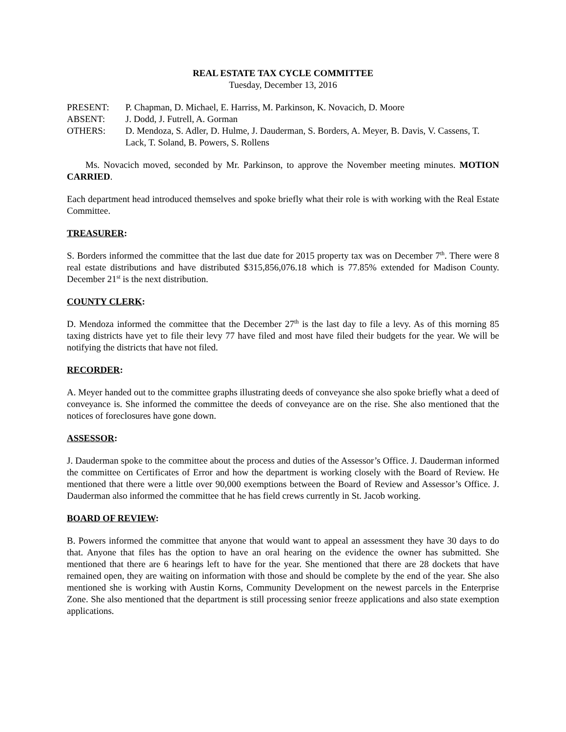REAL ESTATE TAX CYCLE COMMITTEE
Tuesday, December 13, 2016
| PRESENT: | P. Chapman, D. Michael, E. Harriss, M. Parkinson, K. Novacich, D. Moore |
| ABSENT: | J. Dodd, J. Futrell, A. Gorman |
| OTHERS: | D. Mendoza, S. Adler, D. Hulme, J. Dauderman, S. Borders, A. Meyer, B. Davis, V. Cassens, T. Lack, T. Soland, B. Powers, S. Rollens |
Ms. Novacich moved, seconded by Mr. Parkinson, to approve the November meeting minutes. MOTION CARRIED.
Each department head introduced themselves and spoke briefly what their role is with working with the Real Estate Committee.
TREASURER:
S. Borders informed the committee that the last due date for 2015 property tax was on December 7<sup>th</sup>. There were 8 real estate distributions and have distributed $315,856,076.18 which is 77.85% extended for Madison County. December 21<sup>st</sup> is the next distribution.
COUNTY CLERK:
D. Mendoza informed the committee that the December 27<sup>th</sup> is the last day to file a levy. As of this morning 85 taxing districts have yet to file their levy 77 have filed and most have filed their budgets for the year. We will be notifying the districts that have not filed.
RECORDER:
A. Meyer handed out to the committee graphs illustrating deeds of conveyance she also spoke briefly what a deed of conveyance is. She informed the committee the deeds of conveyance are on the rise. She also mentioned that the notices of foreclosures have gone down.
ASSESSOR:
J. Dauderman spoke to the committee about the process and duties of the Assessor’s Office. J. Dauderman informed the committee on Certificates of Error and how the department is working closely with the Board of Review. He mentioned that there were a little over 90,000 exemptions between the Board of Review and Assessor’s Office. J. Dauderman also informed the committee that he has field crews currently in St. Jacob working.
BOARD OF REVIEW:
B. Powers informed the committee that anyone that would want to appeal an assessment they have 30 days to do that. Anyone that files has the option to have an oral hearing on the evidence the owner has submitted. She mentioned that there are 6 hearings left to have for the year. She mentioned that there are 28 dockets that have remained open, they are waiting on information with those and should be complete by the end of the year. She also mentioned she is working with Austin Korns, Community Development on the newest parcels in the Enterprise Zone. She also mentioned that the department is still processing senior freeze applications and also state exemption applications.